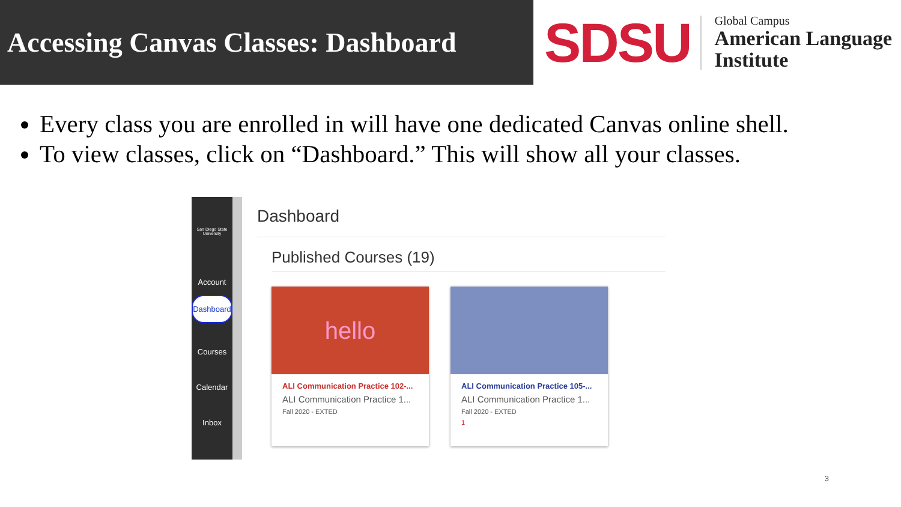Accessing Canvas Classes: Dashboard
SDSU
Global Campus
American Language
Institute
Every class you are enrolled in will have one dedicated Canvas online shell.
To view classes, click on “Dashboard.” This will show all your classes.
San Diego State University
Account
Dashboard
Courses
Calendar
Inbox
Dashboard
Published Courses (19)
hello
ALI Communication Practice 102-...
ALI Communication Practice 1...
Fall 2020 - EXTED
ALI Communication Practice 105-...
ALI Communication Practice 1...
Fall 2020 - EXTED
1
3